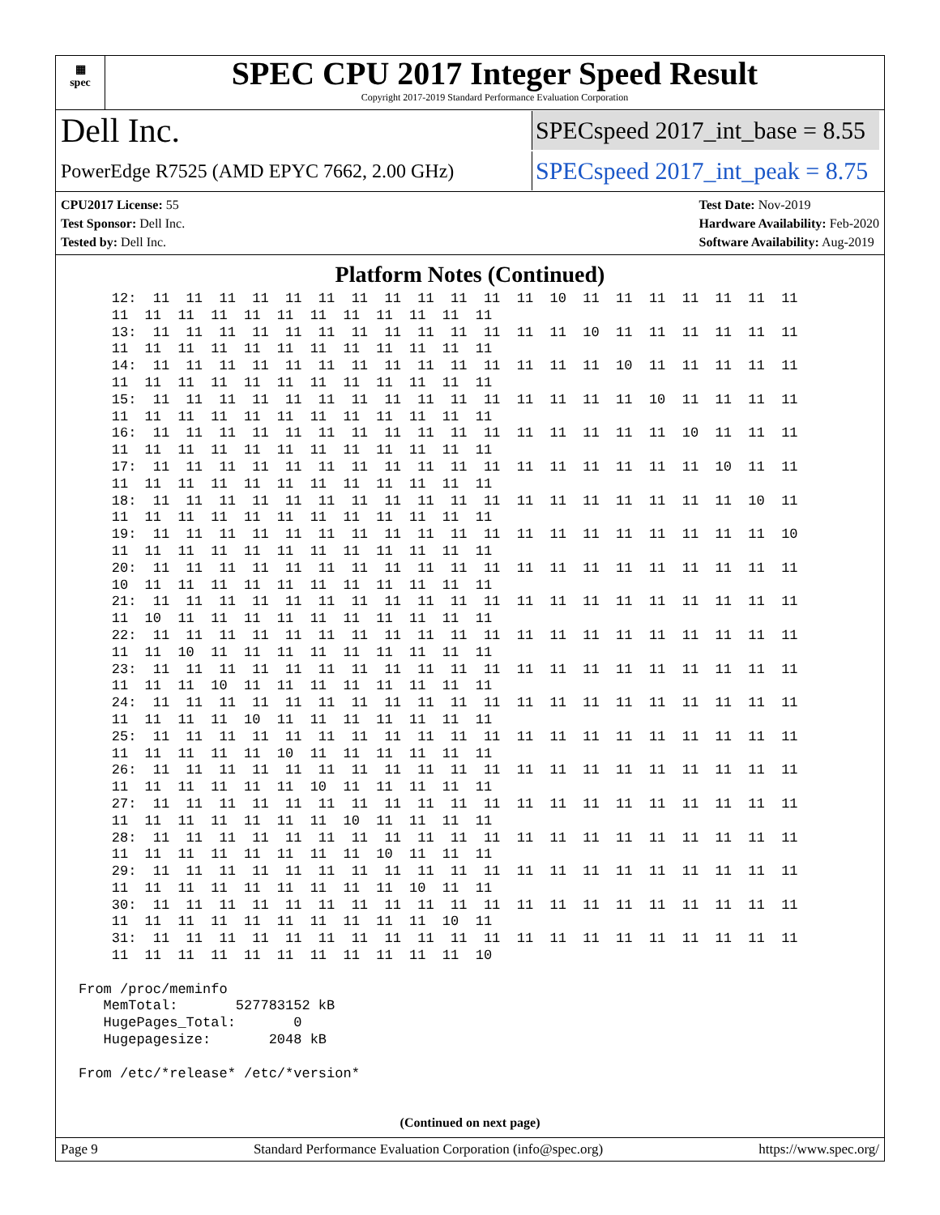▦
spec
SPEC CPU 2017 Integer Speed Result
Copyright 2017-2019 Standard Performance Evaluation Corporation
Dell Inc. SPECspeed 2017_int_base = 8.55
PowerEdge R7525 (AMD EPYC 7662, 2.00 GHz) SPECspeed 2017_int_peak = 8.75
CPU2017 License: 55
Test Sponsor: Dell Inc.
Tested by: Dell Inc.
Test Date: Nov-2019
Hardware Availability: Feb-2020
Software Availability: Aug-2019
Platform Notes (Continued)
    12:  11  11  11  11  11  11  11  11  11  11  11  11  10  11  11  11  11  11  11  11
    11  11  11  11  11  11  11  11  11  11  11  11
    13:  11  11  11  11  11  11  11  11  11  11  11  11  11  10  11  11  11  11  11  11
    11  11  11  11  11  11  11  11  11  11  11  11
    14:  11  11  11  11  11  11  11  11  11  11  11  11  11  11  10  11  11  11  11  11
    11  11  11  11  11  11  11  11  11  11  11  11
    15:  11  11  11  11  11  11  11  11  11  11  11  11  11  11  11  10  11  11  11  11
    11  11  11  11  11  11  11  11  11  11  11  11
    16:  11  11  11  11  11  11  11  11  11  11  11  11  11  11  11  11  10  11  11  11
    11  11  11  11  11  11  11  11  11  11  11  11
    17:  11  11  11  11  11  11  11  11  11  11  11  11  11  11  11  11  11  10  11  11
    11  11  11  11  11  11  11  11  11  11  11  11
    18:  11  11  11  11  11  11  11  11  11  11  11  11  11  11  11  11  11  11  10  11
    11  11  11  11  11  11  11  11  11  11  11  11
    19:  11  11  11  11  11  11  11  11  11  11  11  11  11  11  11  11  11  11  11  10
    11  11  11  11  11  11  11  11  11  11  11  11
    20:  11  11  11  11  11  11  11  11  11  11  11  11  11  11  11  11  11  11  11  11
    10  11  11  11  11  11  11  11  11  11  11  11
    21:  11  11  11  11  11  11  11  11  11  11  11  11  11  11  11  11  11  11  11  11
    11  10  11  11  11  11  11  11  11  11  11  11
    22:  11  11  11  11  11  11  11  11  11  11  11  11  11  11  11  11  11  11  11  11
    11  11  10  11  11  11  11  11  11  11  11  11
    23:  11  11  11  11  11  11  11  11  11  11  11  11  11  11  11  11  11  11  11  11
    11  11  11  10  11  11  11  11  11  11  11  11
    24:  11  11  11  11  11  11  11  11  11  11  11  11  11  11  11  11  11  11  11  11
    11  11  11  11  10  11  11  11  11  11  11  11
    25:  11  11  11  11  11  11  11  11  11  11  11  11  11  11  11  11  11  11  11  11
    11  11  11  11  11  10  11  11  11  11  11  11
    26:  11  11  11  11  11  11  11  11  11  11  11  11  11  11  11  11  11  11  11  11
    11  11  11  11  11  11  10  11  11  11  11  11
    27:  11  11  11  11  11  11  11  11  11  11  11  11  11  11  11  11  11  11  11  11
    11  11  11  11  11  11  11  10  11  11  11  11
    28:  11  11  11  11  11  11  11  11  11  11  11  11  11  11  11  11  11  11  11  11
    11  11  11  11  11  11  11  11  10  11  11  11
    29:  11  11  11  11  11  11  11  11  11  11  11  11  11  11  11  11  11  11  11  11
    11  11  11  11  11  11  11  11  11  10  11  11
    30:  11  11  11  11  11  11  11  11  11  11  11  11  11  11  11  11  11  11  11  11
    11  11  11  11  11  11  11  11  11  11  10  11
    31:  11  11  11  11  11  11  11  11  11  11  11  11  11  11  11  11  11  11  11  11
    11  11  11  11  11  11  11  11  11  11  11  10

From /proc/meminfo
   MemTotal:       527783152 kB
   HugePages_Total:       0
   Hugepagesize:       2048 kB

From /etc/*release* /etc/*version*
(Continued on next page)
Page 9 Standard Performance Evaluation Corporation (info@spec.org) https://www.spec.org/